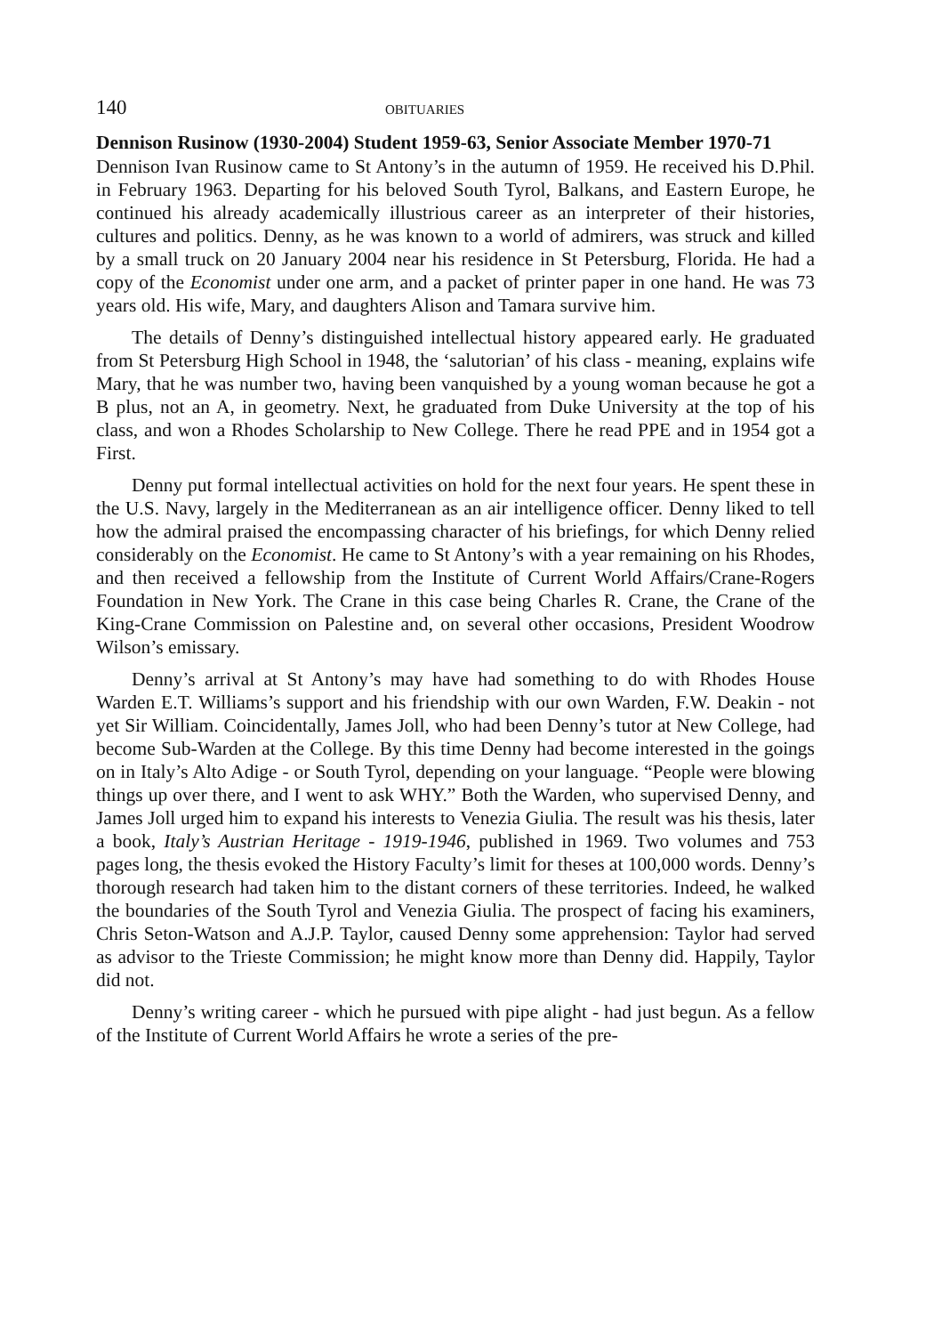140 OBITUARIES
Dennison Rusinow (1930-2004) Student 1959-63, Senior Associate Member 1970-71
Dennison Ivan Rusinow came to St Antony’s in the autumn of 1959. He received his D.Phil. in February 1963. Departing for his beloved South Tyrol, Balkans, and Eastern Europe, he continued his already academically illustrious career as an interpreter of their histories, cultures and politics. Denny, as he was known to a world of admirers, was struck and killed by a small truck on 20 January 2004 near his residence in St Petersburg, Florida. He had a copy of the Economist under one arm, and a packet of printer paper in one hand. He was 73 years old. His wife, Mary, and daughters Alison and Tamara survive him.
The details of Denny’s distinguished intellectual history appeared early. He graduated from St Petersburg High School in 1948, the ‘salutorian’ of his class - meaning, explains wife Mary, that he was number two, having been vanquished by a young woman because he got a B plus, not an A, in geometry. Next, he graduated from Duke University at the top of his class, and won a Rhodes Scholarship to New College. There he read PPE and in 1954 got a First.
Denny put formal intellectual activities on hold for the next four years. He spent these in the U.S. Navy, largely in the Mediterranean as an air intelligence officer. Denny liked to tell how the admiral praised the encompassing character of his briefings, for which Denny relied considerably on the Economist. He came to St Antony’s with a year remaining on his Rhodes, and then received a fellowship from the Institute of Current World Affairs/Crane-Rogers Foundation in New York. The Crane in this case being Charles R. Crane, the Crane of the King-Crane Commission on Palestine and, on several other occasions, President Woodrow Wilson’s emissary.
Denny’s arrival at St Antony’s may have had something to do with Rhodes House Warden E.T. Williams’s support and his friendship with our own Warden, F.W. Deakin - not yet Sir William. Coincidentally, James Joll, who had been Denny’s tutor at New College, had become Sub-Warden at the College. By this time Denny had become interested in the goings on in Italy’s Alto Adige - or South Tyrol, depending on your language. “People were blowing things up over there, and I went to ask WHY.” Both the Warden, who supervised Denny, and James Joll urged him to expand his interests to Venezia Giulia. The result was his thesis, later a book, Italy’s Austrian Heritage - 1919-1946, published in 1969. Two volumes and 753 pages long, the thesis evoked the History Faculty’s limit for theses at 100,000 words. Denny’s thorough research had taken him to the distant corners of these territories. Indeed, he walked the boundaries of the South Tyrol and Venezia Giulia. The prospect of facing his examiners, Chris Seton-Watson and A.J.P. Taylor, caused Denny some apprehension: Taylor had served as advisor to the Trieste Commission; he might know more than Denny did. Happily, Taylor did not.
Denny’s writing career - which he pursued with pipe alight - had just begun. As a fellow of the Institute of Current World Affairs he wrote a series of the pre-